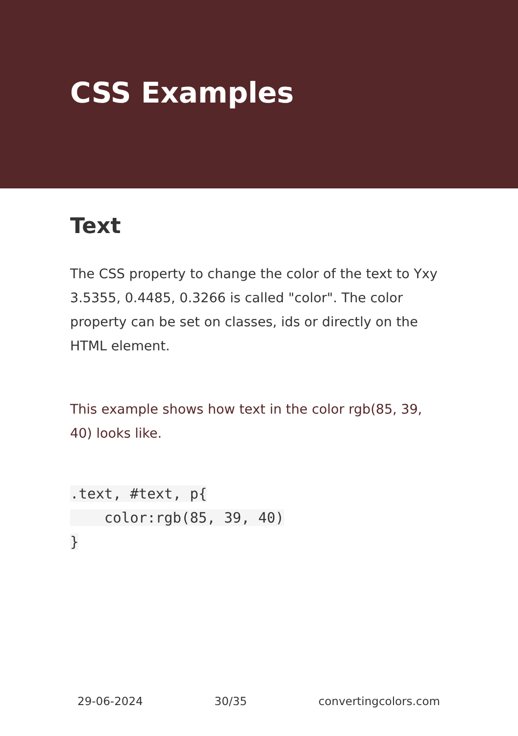CSS Examples
Text
The CSS property to change the color of the text to Yxy 3.5355, 0.4485, 0.3266 is called "color". The color property can be set on classes, ids or directly on the HTML element.
This example shows how text in the color rgb(85, 39, 40) looks like.
.text, #text, p{
    color:rgb(85, 39, 40)
}
29-06-2024 30/35 convertingcolors.com